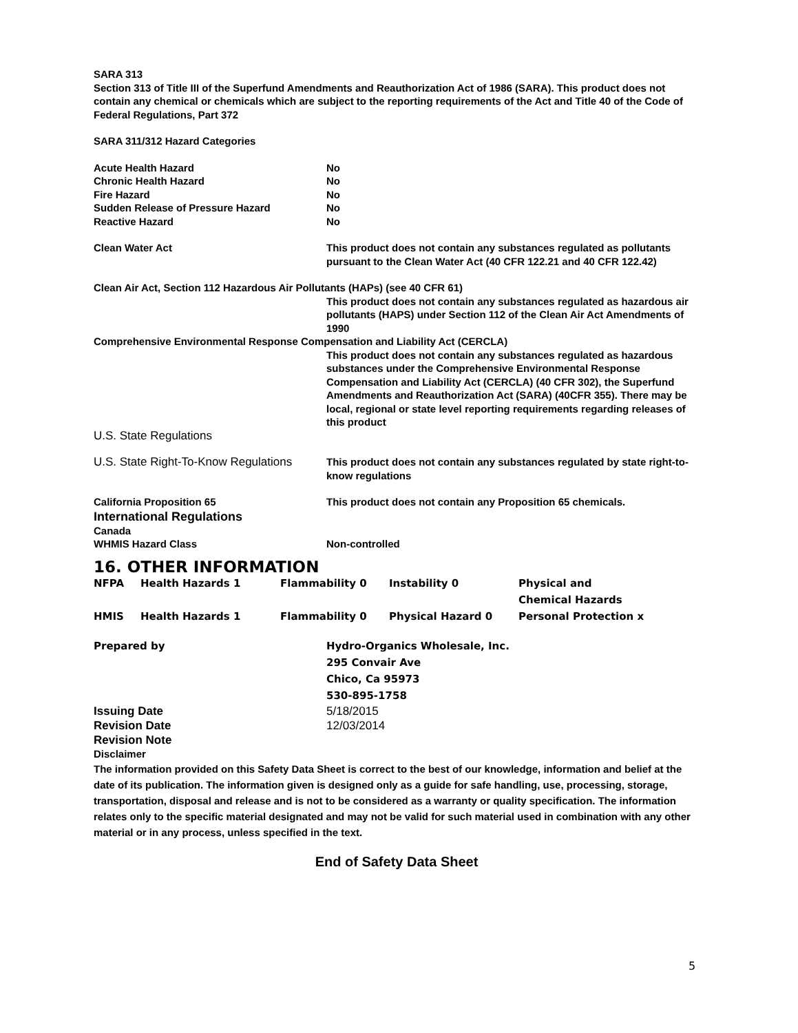SARA 313
Section 313 of Title III of the Superfund Amendments and Reauthorization Act of 1986 (SARA). This product does not contain any chemical or chemicals which are subject to the reporting requirements of the Act and Title 40 of the Code of Federal Regulations, Part 372
SARA 311/312 Hazard Categories
Acute Health Hazard No
Chronic Health Hazard No
Fire Hazard No
Sudden Release of Pressure Hazard No
Reactive Hazard No
Clean Water Act This product does not contain any substances regulated as pollutants pursuant to the Clean Water Act (40 CFR 122.21 and 40 CFR 122.42)
Clean Air Act, Section 112 Hazardous Air Pollutants (HAPs) (see 40 CFR 61)
This product does not contain any substances regulated as hazardous air pollutants (HAPS) under Section 112 of the Clean Air Act Amendments of 1990
Comprehensive Environmental Response Compensation and Liability Act (CERCLA)
This product does not contain any substances regulated as hazardous substances under the Comprehensive Environmental Response Compensation and Liability Act (CERCLA) (40 CFR 302), the Superfund Amendments and Reauthorization Act (SARA) (40CFR 355). There may be local, regional or state level reporting requirements regarding releases of this product
U.S. State Regulations
U.S. State Right-To-Know Regulations
This product does not contain any substances regulated by state right-to-know regulations
California Proposition 65 This product does not contain any Proposition 65 chemicals.
International Regulations
Canada
WHMIS Hazard Class Non-controlled
16. OTHER INFORMATION
| NFPA | Health Hazards 1 | Flammability 0 | Instability 0 | Physical and Chemical Hazards |
| HMIS | Health Hazards 1 | Flammability 0 | Physical Hazard 0 | Personal Protection x |
Prepared by Hydro-Organics Wholesale, Inc.
295 Convair Ave
Chico, Ca 95973
530-895-1758
Issuing Date 5/18/2015
Revision Date 12/03/2014
Revision Note
Disclaimer
The information provided on this Safety Data Sheet is correct to the best of our knowledge, information and belief at the date of its publication. The information given is designed only as a guide for safe handling, use, processing, storage, transportation, disposal and release and is not to be considered as a warranty or quality specification. The information relates only to the specific material designated and may not be valid for such material used in combination with any other material or in any process, unless specified in the text.
End of Safety Data Sheet
5